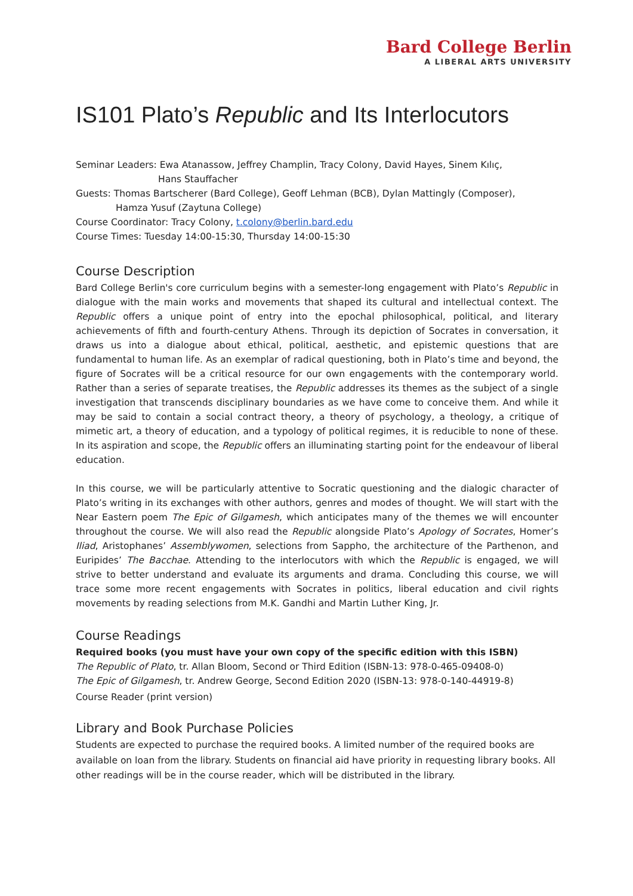Bard College Berlin
A LIBERAL ARTS UNIVERSITY
IS101 Plato’s Republic and Its Interlocutors
Seminar Leaders: Ewa Atanassow, Jeffrey Champlin, Tracy Colony, David Hayes, Sinem Kılıç,
Hans Stauffacher
Guests: Thomas Bartscherer (Bard College), Geoff Lehman (BCB), Dylan Mattingly (Composer),
Hamza Yusuf (Zaytuna College)
Course Coordinator: Tracy Colony, t.colony@berlin.bard.edu
Course Times: Tuesday 14:00-15:30, Thursday 14:00-15:30
Course Description
Bard College Berlin's core curriculum begins with a semester-long engagement with Plato’s Republic in dialogue with the main works and movements that shaped its cultural and intellectual context. The Republic offers a unique point of entry into the epochal philosophical, political, and literary achievements of fifth and fourth-century Athens. Through its depiction of Socrates in conversation, it draws us into a dialogue about ethical, political, aesthetic, and epistemic questions that are fundamental to human life. As an exemplar of radical questioning, both in Plato’s time and beyond, the figure of Socrates will be a critical resource for our own engagements with the contemporary world. Rather than a series of separate treatises, the Republic addresses its themes as the subject of a single investigation that transcends disciplinary boundaries as we have come to conceive them. And while it may be said to contain a social contract theory, a theory of psychology, a theology, a critique of mimetic art, a theory of education, and a typology of political regimes, it is reducible to none of these. In its aspiration and scope, the Republic offers an illuminating starting point for the endeavour of liberal education.
In this course, we will be particularly attentive to Socratic questioning and the dialogic character of Plato’s writing in its exchanges with other authors, genres and modes of thought. We will start with the Near Eastern poem The Epic of Gilgamesh, which anticipates many of the themes we will encounter throughout the course. We will also read the Republic alongside Plato’s Apology of Socrates, Homer’s Iliad, Aristophanes’ Assemblywomen, selections from Sappho, the architecture of the Parthenon, and Euripides’ The Bacchae. Attending to the interlocutors with which the Republic is engaged, we will strive to better understand and evaluate its arguments and drama. Concluding this course, we will trace some more recent engagements with Socrates in politics, liberal education and civil rights movements by reading selections from M.K. Gandhi and Martin Luther King, Jr.
Course Readings
Required books (you must have your own copy of the specific edition with this ISBN)
The Republic of Plato, tr. Allan Bloom, Second or Third Edition (ISBN-13: 978-0-465-09408-0)
The Epic of Gilgamesh, tr. Andrew George, Second Edition 2020 (ISBN-13: 978-0-140-44919-8)
Course Reader (print version)
Library and Book Purchase Policies
Students are expected to purchase the required books. A limited number of the required books are available on loan from the library. Students on financial aid have priority in requesting library books. All other readings will be in the course reader, which will be distributed in the library.